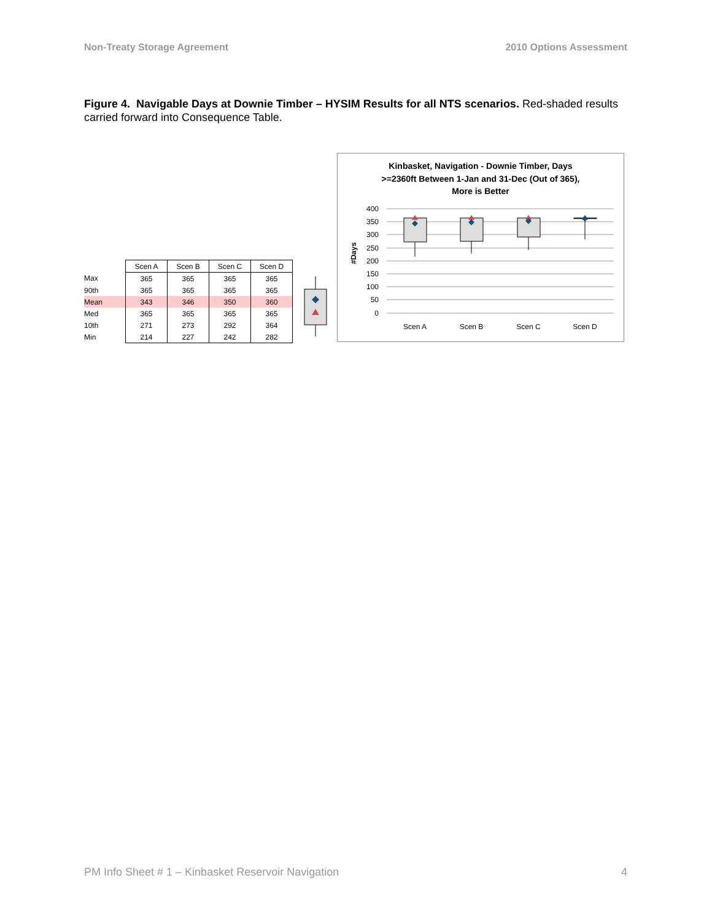Non-Treaty Storage Agreement 2010 Options Assessment
Figure 4. Navigable Days at Downie Timber – HYSIM Results for all NTS scenarios. Red-shaded results carried forward into Consequence Table.
| | Scen A | Scen B | Scen C | Scen D |
| Max | 365 | 365 | 365 | 365 |
| 90th | 365 | 365 | 365 | 365 |
| Mean | 343 | 346 | 350 | 360 |
| Med | 365 | 365 | 365 | 365 |
| 10th | 271 | 273 | 292 | 364 |
| Min | 214 | 227 | 242 | 282 |
Kinbasket, Navigation - Downie Timber, Days
>=2360ft Between 1-Jan and 31-Dec (Out of 365),
More is Better
#Days
400
350
300
250
200
150
100
50
0
Scen A
Scen B
Scen C
Scen D
PM Info Sheet # 1 – Kinbasket Reservoir Navigation 4